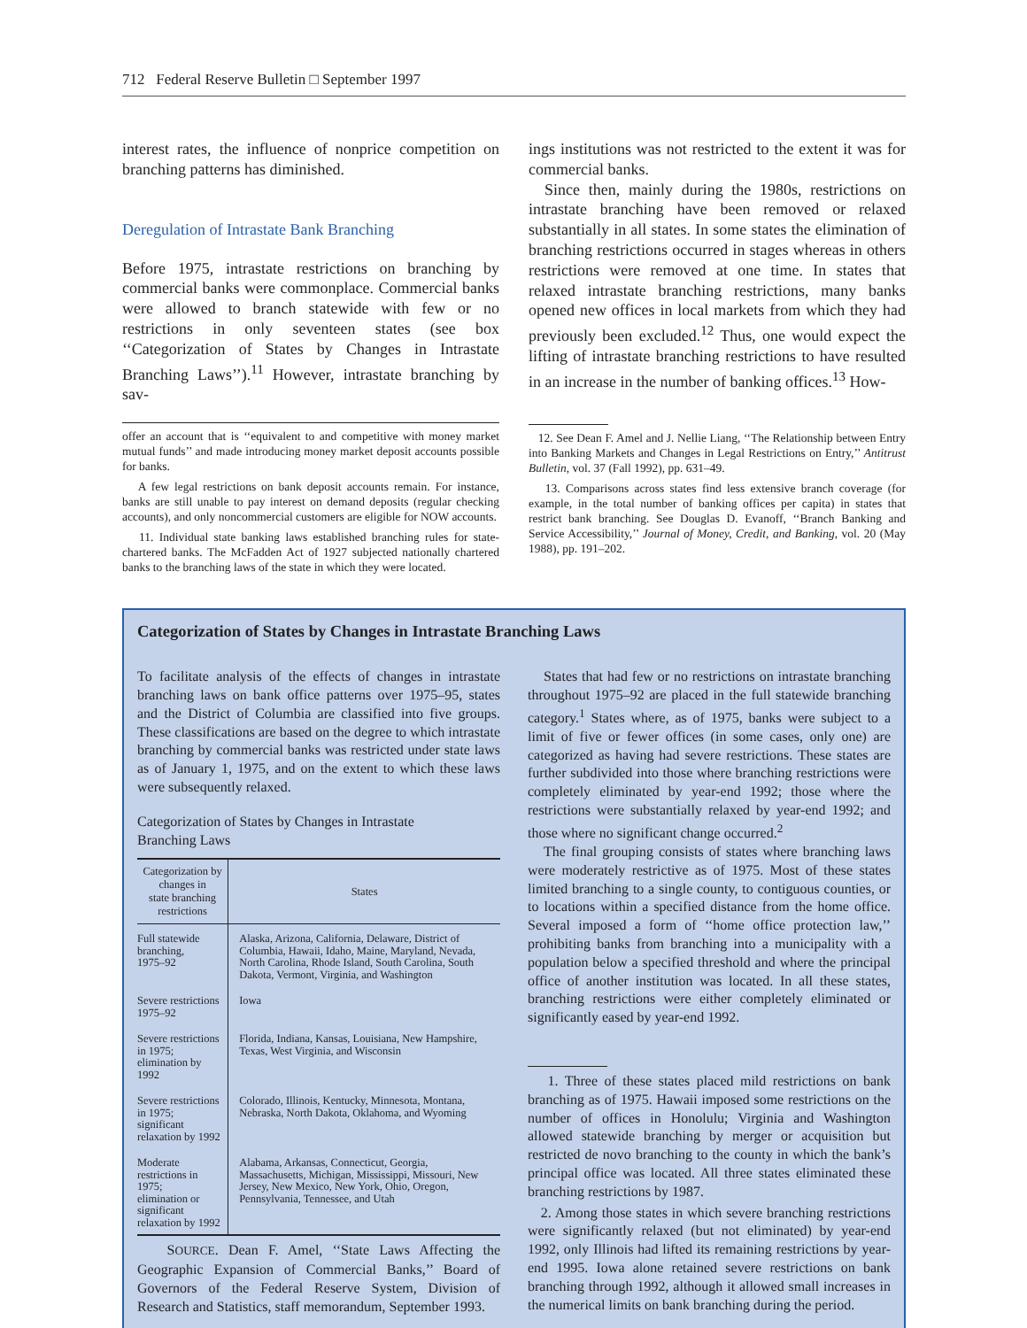712 Federal Reserve Bulletin □ September 1997
interest rates, the influence of nonprice competition on branching patterns has diminished.
Deregulation of Intrastate Bank Branching
Before 1975, intrastate restrictions on branching by commercial banks were commonplace. Commercial banks were allowed to branch statewide with few or no restrictions in only seventeen states (see box ‘‘Categorization of States by Changes in Intrastate Branching Laws’’).<sup>11</sup> However, intrastate branching by sav-
offer an account that is ‘‘equivalent to and competitive with money market mutual funds’’ and made introducing money market deposit accounts possible for banks.
A few legal restrictions on bank deposit accounts remain. For instance, banks are still unable to pay interest on demand deposits (regular checking accounts), and only noncommercial customers are eligible for NOW accounts.
11. Individual state banking laws established branching rules for state-chartered banks. The McFadden Act of 1927 subjected nationally chartered banks to the branching laws of the state in which they were located.
ings institutions was not restricted to the extent it was for commercial banks.
Since then, mainly during the 1980s, restrictions on intrastate branching have been removed or relaxed substantially in all states. In some states the elimination of branching restrictions occurred in stages whereas in others restrictions were removed at one time. In states that relaxed intrastate branching restrictions, many banks opened new offices in local markets from which they had previously been excluded.<sup>12</sup> Thus, one would expect the lifting of intrastate branching restrictions to have resulted in an increase in the number of banking offices.<sup>13</sup> How-
12. See Dean F. Amel and J. Nellie Liang, ‘‘The Relationship between Entry into Banking Markets and Changes in Legal Restrictions on Entry,’’ Antitrust Bulletin, vol. 37 (Fall 1992), pp. 631–49.
13. Comparisons across states find less extensive branch coverage (for example, in the total number of banking offices per capita) in states that restrict bank branching. See Douglas D. Evanoff, ‘‘Branch Banking and Service Accessibility,’’ Journal of Money, Credit, and Banking, vol. 20 (May 1988), pp. 191–202.
Categorization of States by Changes in Intrastate Branching Laws
To facilitate analysis of the effects of changes in intrastate branching laws on bank office patterns over 1975–95, states and the District of Columbia are classified into five groups. These classifications are based on the degree to which intrastate branching by commercial banks was restricted under state laws as of January 1, 1975, and on the extent to which these laws were subsequently relaxed.
Categorization of States by Changes in Intrastate
Branching Laws
| Categorization by changes in state branching restrictions | States |
| --- | --- |
| Full statewide branching, 1975–92 | Alaska, Arizona, California, Delaware, District of Columbia, Hawaii, Idaho, Maine, Maryland, Nevada, North Carolina, Rhode Island, South Carolina, South Dakota, Vermont, Virginia, and Washington |
| Severe restrictions 1975–92 | Iowa |
| Severe restrictions in 1975; elimination by 1992 | Florida, Indiana, Kansas, Louisiana, New Hampshire, Texas, West Virginia, and Wisconsin |
| Severe restrictions in 1975; significant relaxation by 1992 | Colorado, Illinois, Kentucky, Minnesota, Montana, Nebraska, North Dakota, Oklahoma, and Wyoming |
| Moderate restrictions in 1975; elimination or significant relaxation by 1992 | Alabama, Arkansas, Connecticut, Georgia, Massachusetts, Michigan, Mississippi, Missouri, New Jersey, New Mexico, New York, Ohio, Oregon, Pennsylvania, Tennessee, and Utah |
SOURCE. Dean F. Amel, ‘‘State Laws Affecting the Geographic Expansion of Commercial Banks,’’ Board of Governors of the Federal Reserve System, Division of Research and Statistics, staff memorandum, September 1993.
States that had few or no restrictions on intrastate branching throughout 1975–92 are placed in the full statewide branching category.<sup>1</sup> States where, as of 1975, banks were subject to a limit of five or fewer offices (in some cases, only one) are categorized as having had severe restrictions. These states are further subdivided into those where branching restrictions were completely eliminated by year-end 1992; those where the restrictions were substantially relaxed by year-end 1992; and those where no significant change occurred.<sup>2</sup>
The final grouping consists of states where branching laws were moderately restrictive as of 1975. Most of these states limited branching to a single county, to contiguous counties, or to locations within a specified distance from the home office. Several imposed a form of ‘‘home office protection law,’’ prohibiting banks from branching into a municipality with a population below a specified threshold and where the principal office of another institution was located. In all these states, branching restrictions were either completely eliminated or significantly eased by year-end 1992.
1. Three of these states placed mild restrictions on bank branching as of 1975. Hawaii imposed some restrictions on the number of offices in Honolulu; Virginia and Washington allowed statewide branching by merger or acquisition but restricted de novo branching to the county in which the bank’s principal office was located. All three states eliminated these branching restrictions by 1987.
2. Among those states in which severe branching restrictions were significantly relaxed (but not eliminated) by year-end 1992, only Illinois had lifted its remaining restrictions by year-end 1995. Iowa alone retained severe restrictions on bank branching through 1992, although it allowed small increases in the numerical limits on bank branching during the period.